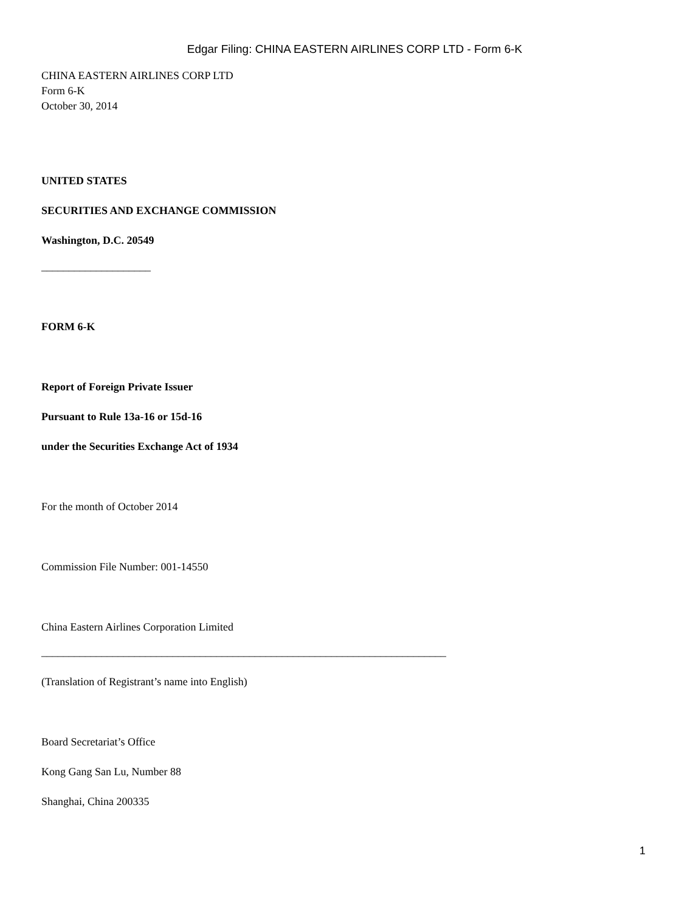Edgar Filing: CHINA EASTERN AIRLINES CORP LTD - Form 6-K
CHINA EASTERN AIRLINES CORP LTD
Form 6-K
October 30, 2014
UNITED STATES
SECURITIES AND EXCHANGE COMMISSION
Washington, D.C. 20549
____________________
FORM 6-K
Report of Foreign Private Issuer
Pursuant to Rule 13a-16 or 15d-16
under the Securities Exchange Act of 1934
For the month of October 2014
Commission File Number: 001-14550
China Eastern Airlines Corporation Limited
__________________________________________________________________________
(Translation of Registrant’s name into English)
Board Secretariat’s Office
Kong Gang San Lu, Number 88
Shanghai, China 200335
1